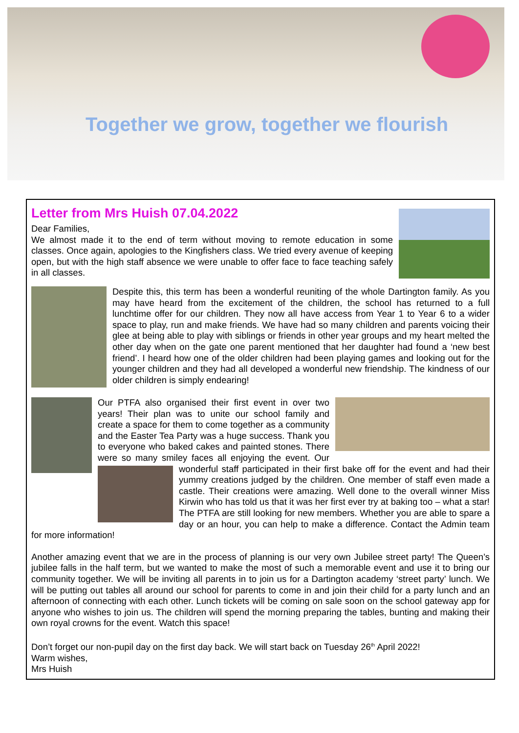Together we grow, together we flourish
Letter from Mrs Huish 07.04.2022
Dear Families,
We almost made it to the end of term without moving to remote education in some classes. Once again, apologies to the Kingfishers class. We tried every avenue of keeping open, but with the high staff absence we were unable to offer face to face teaching safely in all classes.
Despite this, this term has been a wonderful reuniting of the whole Dartington family. As you may have heard from the excitement of the children, the school has returned to a full lunchtime offer for our children. They now all have access from Year 1 to Year 6 to a wider space to play, run and make friends. We have had so many children and parents voicing their glee at being able to play with siblings or friends in other year groups and my heart melted the other day when on the gate one parent mentioned that her daughter had found a ‘new best friend’. I heard how one of the older children had been playing games and looking out for the younger children and they had all developed a wonderful new friendship. The kindness of our older children is simply endearing!
Our PTFA also organised their first event in over two years! Their plan was to unite our school family and create a space for them to come together as a community and the Easter Tea Party was a huge success. Thank you to everyone who baked cakes and painted stones. There were so many smiley faces all enjoying the event. Our wonderful staff participated in their first bake off for the event and had their yummy creations judged by the children. One member of staff even made a castle. Their creations were amazing. Well done to the overall winner Miss Kirwin who has told us that it was her first ever try at baking too – what a star! The PTFA are still looking for new members. Whether you are able to spare a day or an hour, you can help to make a difference. Contact the Admin team for more information!
Another amazing event that we are in the process of planning is our very own Jubilee street party! The Queen’s jubilee falls in the half term, but we wanted to make the most of such a memorable event and use it to bring our community together. We will be inviting all parents in to join us for a Dartington academy ‘street party’ lunch. We will be putting out tables all around our school for parents to come in and join their child for a party lunch and an afternoon of connecting with each other. Lunch tickets will be coming on sale soon on the school gateway app for anyone who wishes to join us. The children will spend the morning preparing the tables, bunting and making their own royal crowns for the event. Watch this space!
Don’t forget our non-pupil day on the first day back. We will start back on Tuesday 26<sup>th</sup> April 2022!
Warm wishes,
Mrs Huish